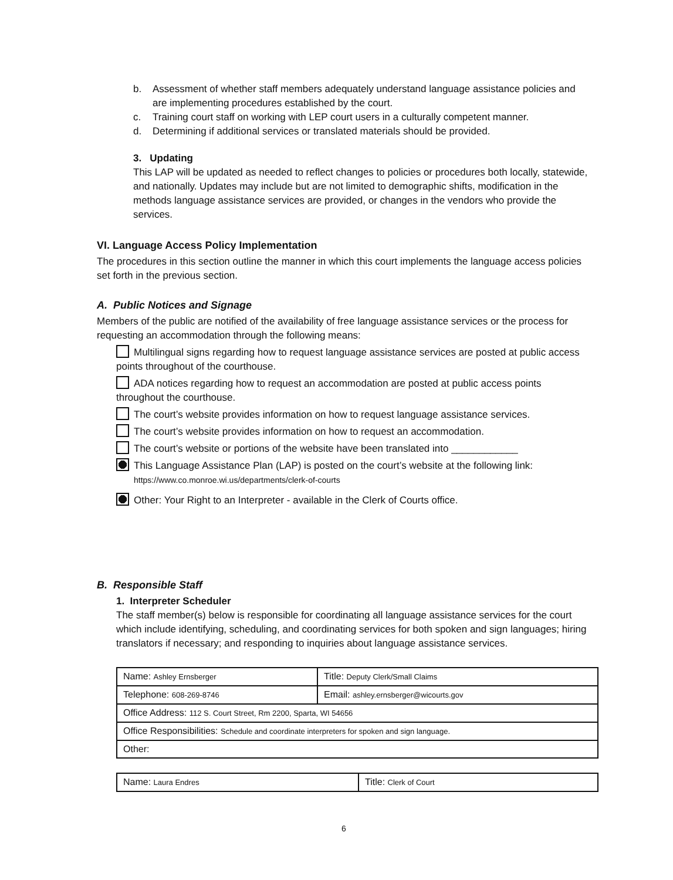b. Assessment of whether staff members adequately understand language assistance policies and are implementing procedures established by the court.
c. Training court staff on working with LEP court users in a culturally competent manner.
d. Determining if additional services or translated materials should be provided.
3. Updating
This LAP will be updated as needed to reflect changes to policies or procedures both locally, statewide, and nationally. Updates may include but are not limited to demographic shifts, modification in the methods language assistance services are provided, or changes in the vendors who provide the services.
VI. Language Access Policy Implementation
The procedures in this section outline the manner in which this court implements the language access policies set forth in the previous section.
A. Public Notices and Signage
Members of the public are notified of the availability of free language assistance services or the process for requesting an accommodation through the following means:
Multilingual signs regarding how to request language assistance services are posted at public access points throughout of the courthouse.
ADA notices regarding how to request an accommodation are posted at public access points throughout the courthouse.
The court’s website provides information on how to request language assistance services.
The court’s website provides information on how to request an accommodation.
The court’s website or portions of the website have been translated into ____________
This Language Assistance Plan (LAP) is posted on the court’s website at the following link:
https://www.co.monroe.wi.us/departments/clerk-of-courts
Other: Your Right to an Interpreter - available in the Clerk of Courts office.
B. Responsible Staff
1. Interpreter Scheduler
The staff member(s) below is responsible for coordinating all language assistance services for the court which include identifying, scheduling, and coordinating services for both spoken and sign languages; hiring translators if necessary; and responding to inquiries about language assistance services.
| Name: Ashley Ernsberger | Title: Deputy Clerk/Small Claims |
| Telephone: 608-269-8746 | Email: ashley.ernsberger@wicourts.gov |
| Office Address: 112 S. Court Street, Rm 2200, Sparta, WI 54656 | |
| Office Responsibilities: Schedule and coordinate interpreters for spoken and sign language. | |
| Other: | |
| Name: Laura Endres | Title: Clerk of Court |
6